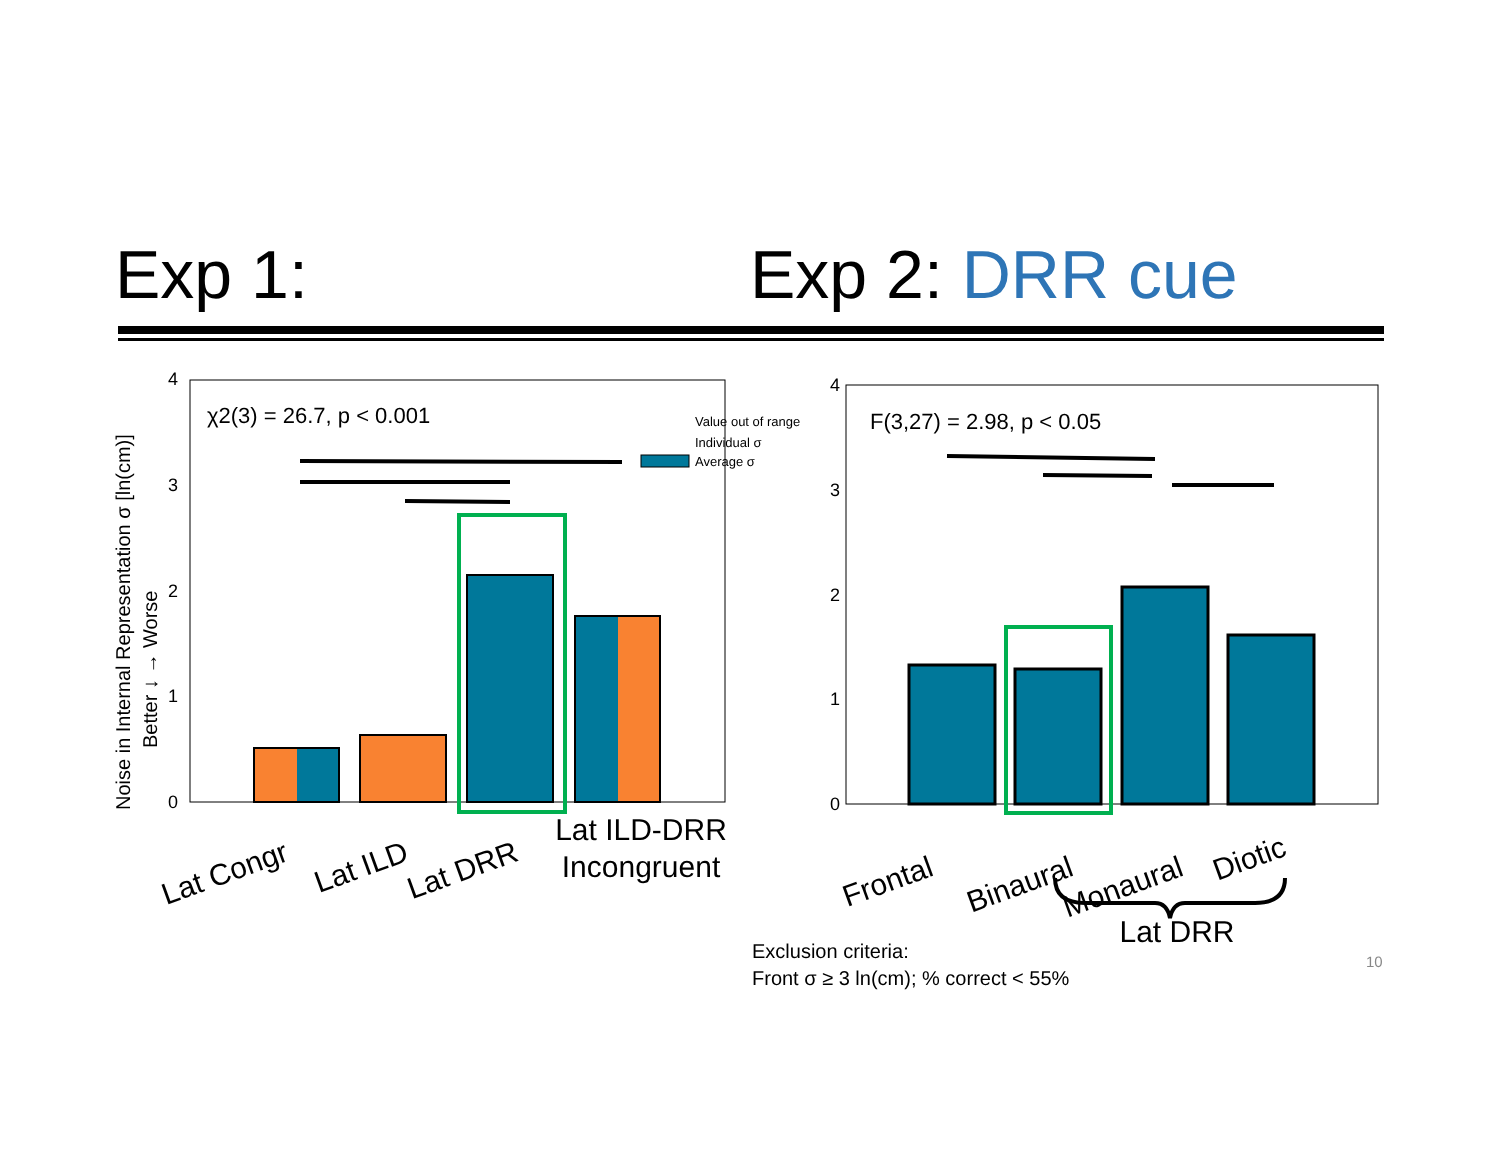Exp 1: Exp 2: DRR cue
4
3
2
1
0
Noise in Internal Representation σ [ln(cm)]
Better ↓ → Worse
χ2(3) = 26.7, p < 0.001
Value out of range
Individual σ
Average σ
Lat Congr
Lat ILD
Lat DRR
Lat ILD-DRR
Incongruent
4
3
2
1
0
F(3,27) = 2.98, p < 0.05
Frontal
Binaural
Monaural
Diotic
Lat DRR
Exclusion criteria:
Front σ ≥ 3 ln(cm); % correct < 55%
10